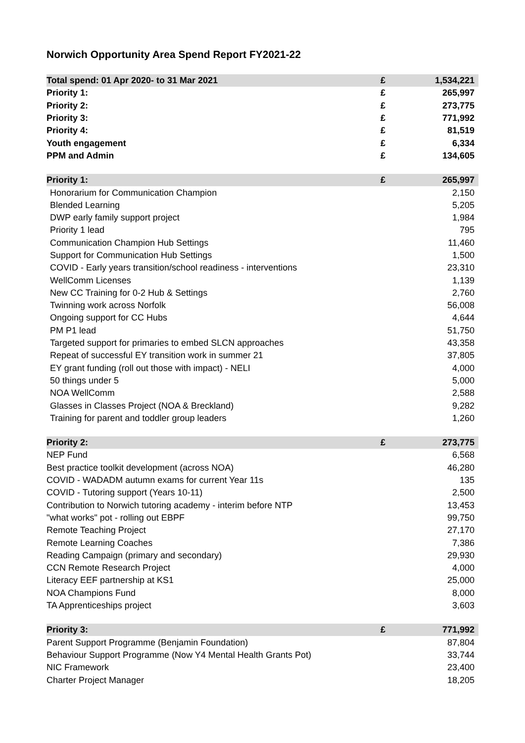Norwich Opportunity Area Spend Report FY2021-22
| Total spend: 01 Apr 2020- to 31 Mar 2021 | £ | 1,534,221 |
| --- | --- | --- |
| Priority 1: | £ | 265,997 |
| Priority 2: | £ | 273,775 |
| Priority 3: | £ | 771,992 |
| Priority 4: | £ | 81,519 |
| Youth engagement | £ | 6,334 |
| PPM and Admin | £ | 134,605 |
| Priority 1: | £ | 265,997 |
| --- | --- | --- |
| Honorarium for Communication Champion | | 2,150 |
| Blended Learning | | 5,205 |
| DWP early family support project | | 1,984 |
| Priority 1 lead | | 795 |
| Communication Champion Hub Settings | | 11,460 |
| Support for Communication Hub Settings | | 1,500 |
| COVID - Early years transition/school readiness - interventions | | 23,310 |
| WellComm Licenses | | 1,139 |
| New CC Training for 0-2 Hub & Settings | | 2,760 |
| Twinning work across Norfolk | | 56,008 |
| Ongoing support for CC Hubs | | 4,644 |
| PM P1 lead | | 51,750 |
| Targeted support for primaries to embed SLCN approaches | | 43,358 |
| Repeat of successful EY transition work in summer 21 | | 37,805 |
| EY grant funding (roll out those with impact) - NELI | | 4,000 |
| 50 things under 5 | | 5,000 |
| NOA WellComm | | 2,588 |
| Glasses in Classes Project (NOA & Breckland) | | 9,282 |
| Training for parent and toddler group leaders | | 1,260 |
| Priority 2: | £ | 273,775 |
| --- | --- | --- |
| NEP Fund | | 6,568 |
| Best practice toolkit development (across NOA) | | 46,280 |
| COVID - WADADM autumn exams for current Year 11s | | 135 |
| COVID - Tutoring support (Years 10-11) | | 2,500 |
| Contribution to Norwich tutoring academy - interim before NTP | | 13,453 |
| "what works" pot - rolling out EBPF | | 99,750 |
| Remote Teaching Project | | 27,170 |
| Remote Learning Coaches | | 7,386 |
| Reading Campaign (primary and secondary) | | 29,930 |
| CCN Remote Research Project | | 4,000 |
| Literacy EEF partnership at KS1 | | 25,000 |
| NOA Champions Fund | | 8,000 |
| TA Apprenticeships project | | 3,603 |
| Priority 3: | £ | 771,992 |
| --- | --- | --- |
| Parent Support Programme (Benjamin Foundation) | | 87,804 |
| Behaviour Support Programme (Now Y4 Mental Health Grants Pot) | | 33,744 |
| NIC Framework | | 23,400 |
| Charter Project Manager | | 18,205 |